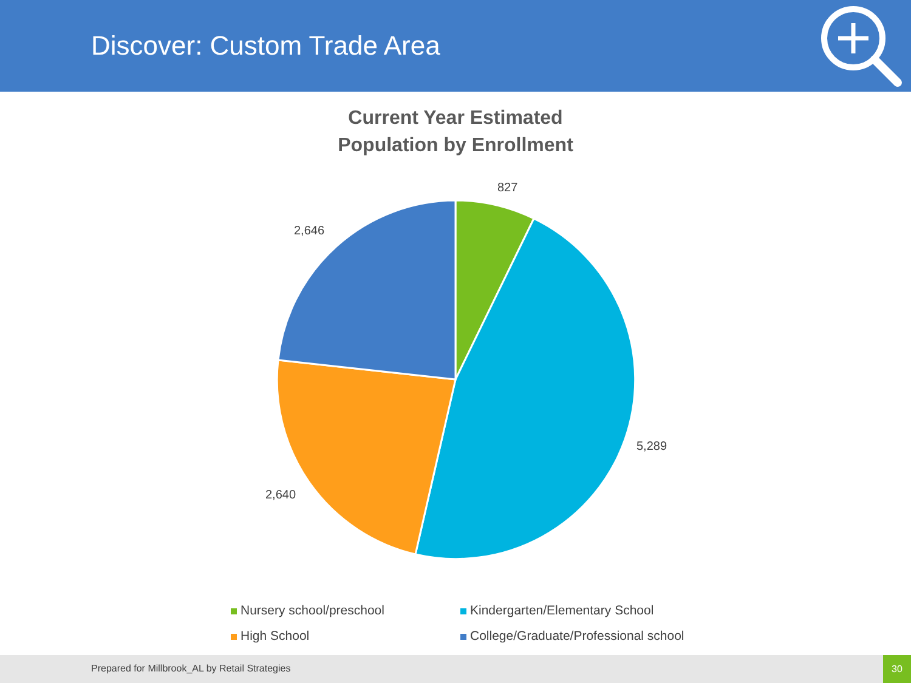Discover: Custom Trade Area
Current Year Estimated
Population by Enrollment
827
5,289
2,640
2,646
Nursery school/preschool
Kindergarten/Elementary School
High School
College/Graduate/Professional school
Prepared for Millbrook_AL by Retail Strategies
30